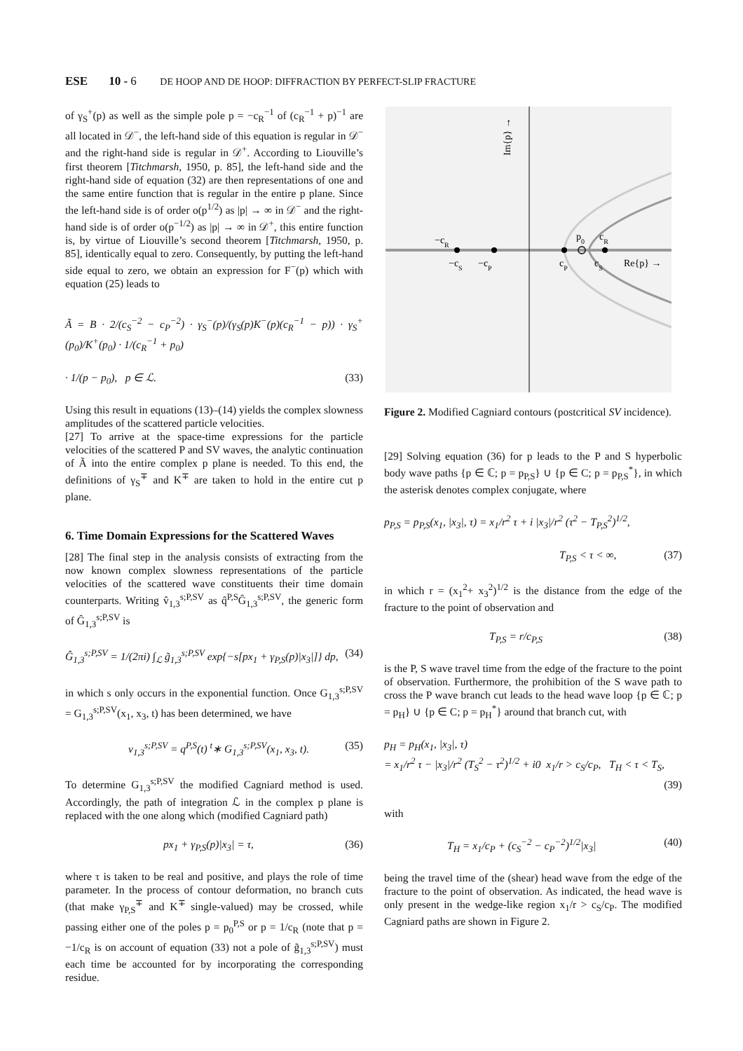ESE 10 - 6 DE HOOP AND DE HOOP: DIFFRACTION BY PERFECT-SLIP FRACTURE
of γ<sub>S</sub><sup>+</sup>(p) as well as the simple pole p = −c<sub>R</sub><sup>−1</sup> of (c<sub>R</sub><sup>−1</sup> + p)<sup>−1</sup> are all located in 𝒟<sup>−</sup>, the left-hand side of this equation is regular in 𝒟<sup>−</sup> and the right-hand side is regular in 𝒟<sup>+</sup>. According to Liouville’s first theorem [Titchmarsh, 1950, p. 85], the left-hand side and the right-hand side of equation (32) are then representations of one and the same entire function that is regular in the entire p plane. Since the left-hand side is of order o(p<sup>1/2</sup>) as |p| → ∞ in 𝒟<sup>−</sup> and the right-hand side is of order o(p<sup>−1/2</sup>) as |p| → ∞ in 𝒟<sup>+</sup>, this entire function is, by virtue of Liouville’s second theorem [Titchmarsh, 1950, p. 85], identically equal to zero. Consequently, by putting the left-hand side equal to zero, we obtain an expression for F<sup>−</sup>(p) which with equation (25) leads to
Ã = B · 2/(c<sub>S</sub><sup>−2</sup> − c<sub>P</sub><sup>−2</sup>) · γ<sub>S</sub><sup>−</sup>(p)/(γ<sub>S</sub>(p)K<sup>−</sup>(p)(c<sub>R</sub><sup>−1</sup> − p)) · γ<sub>S</sub><sup>+</sup>(p<sub>0</sub>)/K<sup>+</sup>(p<sub>0</sub>) · 1/(c<sub>R</sub><sup>−1</sup> + p<sub>0</sub>)
· 1/(p − p<sub>0</sub>), p ∈ ℒ. (33)
Using this result in equations (13)–(14) yields the complex slowness amplitudes of the scattered particle velocities.
[27] To arrive at the space-time expressions for the particle velocities of the scattered P and SV waves, the analytic continuation of Ã into the entire complex p plane is needed. To this end, the definitions of γ<sub>S</sub><sup>∓</sup> and K<sup>∓</sup> are taken to hold in the entire cut p plane.
6. Time Domain Expressions for the Scattered Waves
[28] The final step in the analysis consists of extracting from the now known complex slowness representations of the particle velocities of the scattered wave constituents their time domain counterparts. Writing v̂<sub>1,3</sub><sup>s;P,SV</sup> as q̂<sup>P,S</sup>Ĝ<sub>1,3</sub><sup>s;P,SV</sup>, the generic form of Ĝ<sub>1,3</sub><sup>s;P,SV</sup> is
Ĝ<sub>1,3</sub><sup>s;P,SV</sup> = 1/(2πi) ∫<sub>ℒ</sub> g̃<sub>1,3</sub><sup>s;P,SV</sup> exp{−s[px<sub>1</sub> + γ<sub>P,S</sub>(p)|x<sub>3</sub>|]} dp, (34)
in which s only occurs in the exponential function. Once G<sub>1,3</sub><sup>s;P,SV</sup> = G<sub>1,3</sub><sup>s;P,SV</sup>(x<sub>1</sub>, x<sub>3</sub>, t) has been determined, we have
v<sub>1,3</sub><sup>s;P,SV</sup> = q<sup>P,S</sup>(t) <sup>t</sup>∗ G<sub>1,3</sub><sup>s;P,SV</sup>(x<sub>1</sub>, x<sub>3</sub>, t). (35)
To determine G<sub>1,3</sub><sup>s;P,SV</sup> the modified Cagniard method is used. Accordingly, the path of integration ℒ in the complex p plane is replaced with the one along which (modified Cagniard path)
px<sub>1</sub> + γ<sub>P,S</sub>(p)|x<sub>3</sub>| = τ, (36)
where τ is taken to be real and positive, and plays the role of time parameter. In the process of contour deformation, no branch cuts (that make γ<sub>P,S</sub><sup>∓</sup> and K<sup>∓</sup> single-valued) may be crossed, while passing either one of the poles p = p<sub>0</sub><sup>P,S</sup> or p = 1/c<sub>R</sub> (note that p = −1/c<sub>R</sub> is on account of equation (33) not a pole of g̃<sub>1,3</sub><sup>s;P,SV</sup>) must each time be accounted for by incorporating the corresponding residue.
Im{p} →
−cR
−cS
−cP
p0
cR
cP
cS
Re{p} →
Figure 2. Modified Cagniard contours (postcritical SV incidence).
[29] Solving equation (36) for p leads to the P and S hyperbolic body wave paths {p ∈ ℂ; p = p<sub>P,S</sub>} ∪ {p ∈ C; p = p<sub>P,S</sub><sup>*</sup>}, in which the asterisk denotes complex conjugate, where
p<sub>P,S</sub> = p<sub>P,S</sub>(x<sub>1</sub>, |x<sub>3</sub>|, τ) = x<sub>1</sub>/r<sup>2</sup> τ + i |x<sub>3</sub>|/r<sup>2</sup> (τ<sup>2</sup> − T<sub>P,S</sub><sup>2</sup>)<sup>1/2</sup>,
T<sub>P,S</sub> < τ < ∞, (37)
in which r = (x<sub>1</sub><sup>2</sup>+ x<sub>3</sub><sup>2</sup>)<sup>1/2</sup> is the distance from the edge of the fracture to the point of observation and
T<sub>P,S</sub> = r/c<sub>P,S</sub> (38)
is the P, S wave travel time from the edge of the fracture to the point of observation. Furthermore, the prohibition of the S wave path to cross the P wave branch cut leads to the head wave loop {p ∈ ℂ; p = p<sub>H</sub>} ∪ {p ∈ C; p = p<sub>H</sub><sup>*</sup>} around that branch cut, with
p<sub>H</sub> = p<sub>H</sub>(x<sub>1</sub>, |x<sub>3</sub>|, τ)
= x<sub>1</sub>/r<sup>2</sup> τ − |x<sub>3</sub>|/r<sup>2</sup> (T<sub>S</sub><sup>2</sup> − τ<sup>2</sup>)<sup>1/2</sup> + i0 x<sub>1</sub>/r > c<sub>S</sub>/c<sub>P</sub>, T<sub>H</sub> < τ < T<sub>S</sub>,
(39)
with
T<sub>H</sub> = x<sub>1</sub>/c<sub>P</sub> + (c<sub>S</sub><sup>−2</sup> − c<sub>P</sub><sup>−2</sup>)<sup>1/2</sup>|x<sub>3</sub>| (40)
being the travel time of the (shear) head wave from the edge of the fracture to the point of observation. As indicated, the head wave is only present in the wedge-like region x<sub>1</sub>/r > c<sub>S</sub>/c<sub>P</sub>. The modified Cagniard paths are shown in Figure 2.